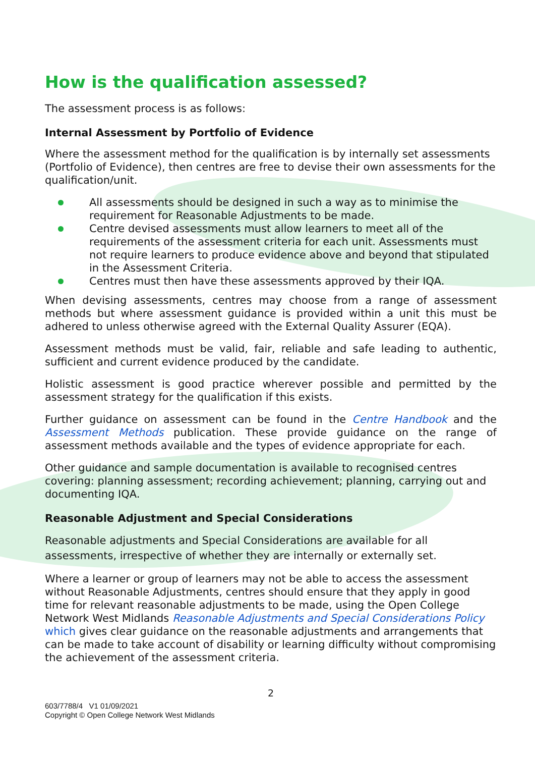How is the qualification assessed?
The assessment process is as follows:
Internal Assessment by Portfolio of Evidence
Where the assessment method for the qualification is by internally set assessments (Portfolio of Evidence), then centres are free to devise their own assessments for the qualification/unit.
All assessments should be designed in such a way as to minimise the requirement for Reasonable Adjustments to be made.
Centre devised assessments must allow learners to meet all of the requirements of the assessment criteria for each unit. Assessments must not require learners to produce evidence above and beyond that stipulated in the Assessment Criteria.
Centres must then have these assessments approved by their IQA.
When devising assessments, centres may choose from a range of assessment methods but where assessment guidance is provided within a unit this must be adhered to unless otherwise agreed with the External Quality Assurer (EQA).
Assessment methods must be valid, fair, reliable and safe leading to authentic, sufficient and current evidence produced by the candidate.
Holistic assessment is good practice wherever possible and permitted by the assessment strategy for the qualification if this exists.
Further guidance on assessment can be found in the Centre Handbook and the Assessment Methods publication. These provide guidance on the range of assessment methods available and the types of evidence appropriate for each.
Other guidance and sample documentation is available to recognised centres covering: planning assessment; recording achievement; planning, carrying out and documenting IQA.
Reasonable Adjustment and Special Considerations
Reasonable adjustments and Special Considerations are available for all assessments, irrespective of whether they are internally or externally set.
Where a learner or group of learners may not be able to access the assessment without Reasonable Adjustments, centres should ensure that they apply in good time for relevant reasonable adjustments to be made, using the Open College Network West Midlands Reasonable Adjustments and Special Considerations Policy which gives clear guidance on the reasonable adjustments and arrangements that can be made to take account of disability or learning difficulty without compromising the achievement of the assessment criteria.
2
603/7788/4 V1 01/09/2021
Copyright © Open College Network West Midlands